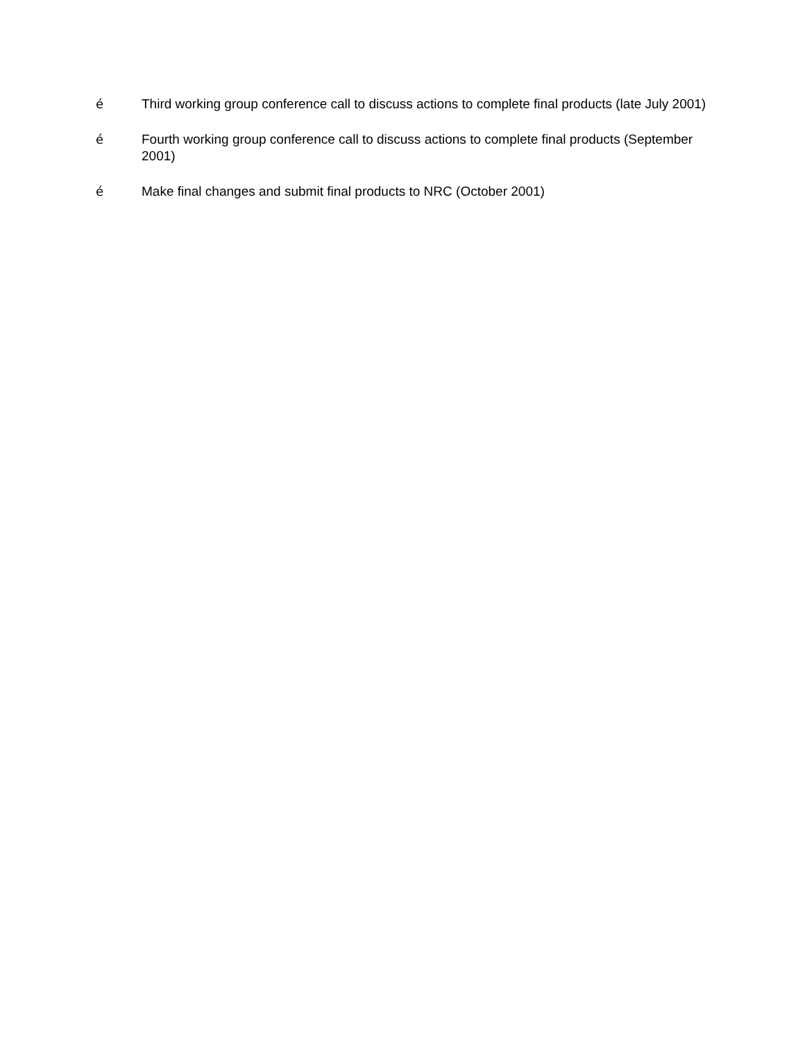é Third working group conference call to discuss actions to complete final products (late July 2001)
é Fourth working group conference call to discuss actions to complete final products (September 2001)
é Make final changes and submit final products to NRC (October 2001)